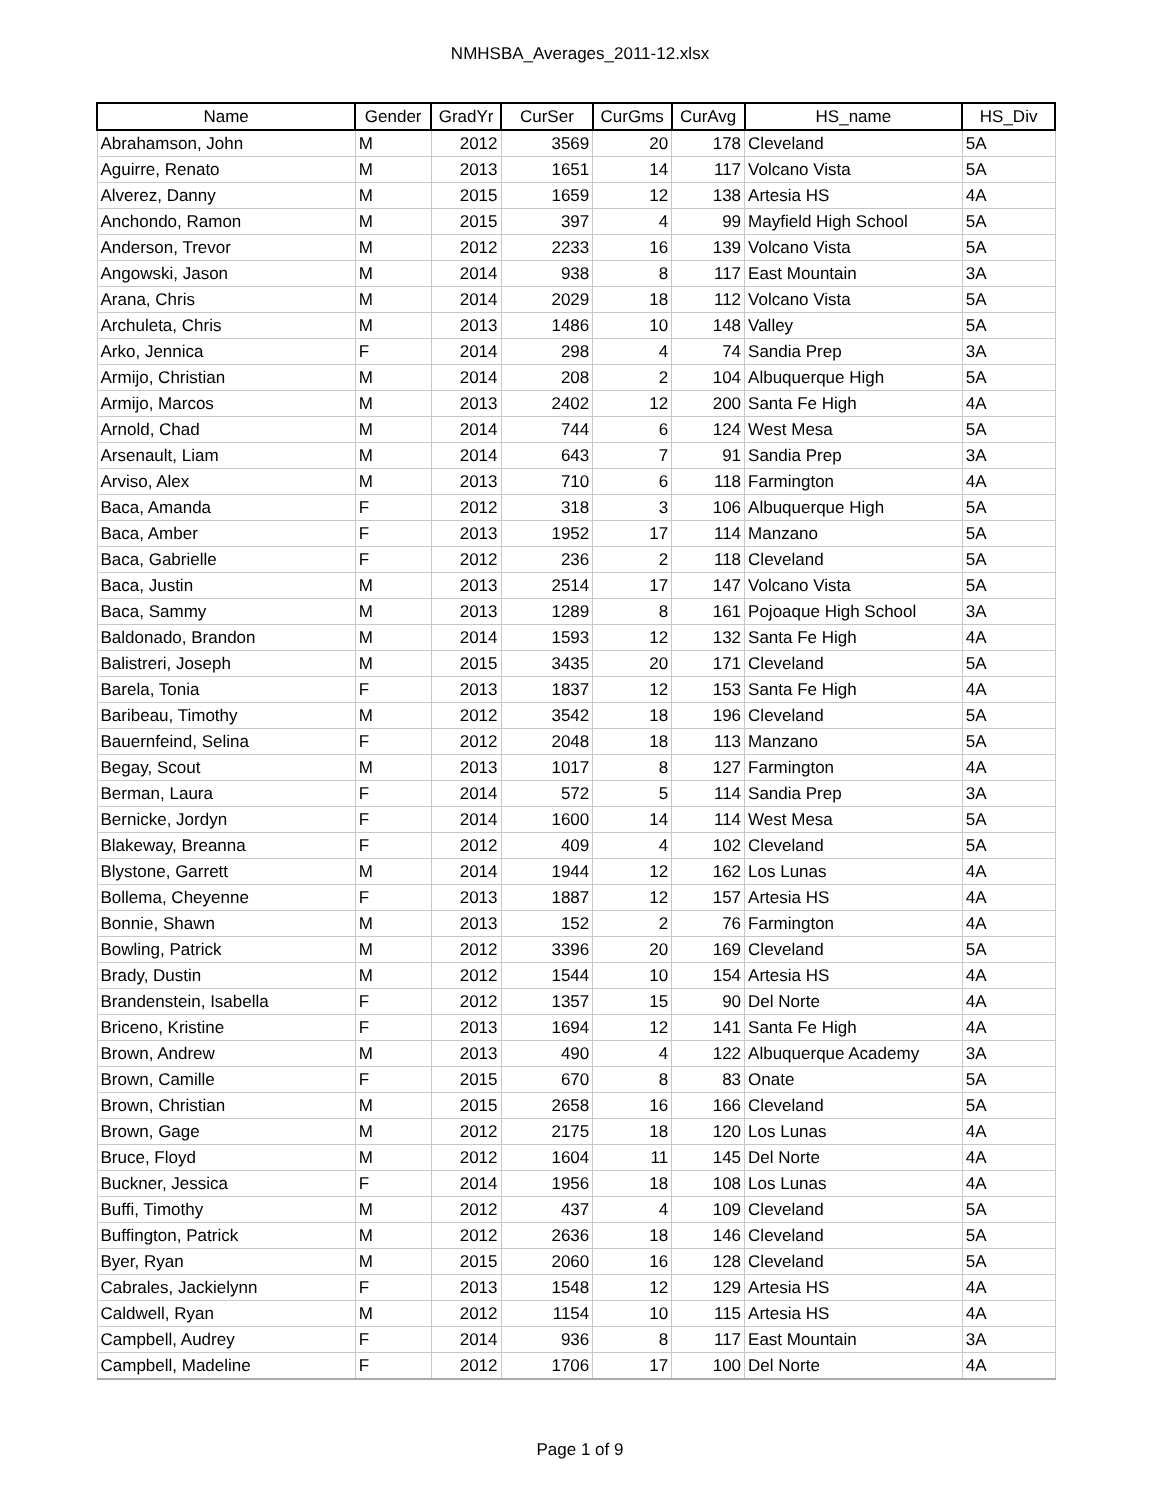NMHSBA_Averages_2011-12.xlsx
| Name | Gender | GradYr | CurSer | CurGms | CurAvg | HS_name | HS_Div |
| --- | --- | --- | --- | --- | --- | --- | --- |
| Abrahamson, John | M | 2012 | 3569 | 20 | 178 | Cleveland | 5A |
| Aguirre, Renato | M | 2013 | 1651 | 14 | 117 | Volcano Vista | 5A |
| Alverez, Danny | M | 2015 | 1659 | 12 | 138 | Artesia HS | 4A |
| Anchondo, Ramon | M | 2015 | 397 | 4 | 99 | Mayfield High School | 5A |
| Anderson, Trevor | M | 2012 | 2233 | 16 | 139 | Volcano Vista | 5A |
| Angowski, Jason | M | 2014 | 938 | 8 | 117 | East Mountain | 3A |
| Arana, Chris | M | 2014 | 2029 | 18 | 112 | Volcano Vista | 5A |
| Archuleta, Chris | M | 2013 | 1486 | 10 | 148 | Valley | 5A |
| Arko, Jennica | F | 2014 | 298 | 4 | 74 | Sandia Prep | 3A |
| Armijo, Christian | M | 2014 | 208 | 2 | 104 | Albuquerque High | 5A |
| Armijo, Marcos | M | 2013 | 2402 | 12 | 200 | Santa Fe High | 4A |
| Arnold, Chad | M | 2014 | 744 | 6 | 124 | West Mesa | 5A |
| Arsenault, Liam | M | 2014 | 643 | 7 | 91 | Sandia Prep | 3A |
| Arviso, Alex | M | 2013 | 710 | 6 | 118 | Farmington | 4A |
| Baca, Amanda | F | 2012 | 318 | 3 | 106 | Albuquerque High | 5A |
| Baca, Amber | F | 2013 | 1952 | 17 | 114 | Manzano | 5A |
| Baca, Gabrielle | F | 2012 | 236 | 2 | 118 | Cleveland | 5A |
| Baca, Justin | M | 2013 | 2514 | 17 | 147 | Volcano Vista | 5A |
| Baca, Sammy | M | 2013 | 1289 | 8 | 161 | Pojoaque High School | 3A |
| Baldonado, Brandon | M | 2014 | 1593 | 12 | 132 | Santa Fe High | 4A |
| Balistreri, Joseph | M | 2015 | 3435 | 20 | 171 | Cleveland | 5A |
| Barela, Tonia | F | 2013 | 1837 | 12 | 153 | Santa Fe High | 4A |
| Baribeau, Timothy | M | 2012 | 3542 | 18 | 196 | Cleveland | 5A |
| Bauernfeind, Selina | F | 2012 | 2048 | 18 | 113 | Manzano | 5A |
| Begay, Scout | M | 2013 | 1017 | 8 | 127 | Farmington | 4A |
| Berman, Laura | F | 2014 | 572 | 5 | 114 | Sandia Prep | 3A |
| Bernicke, Jordyn | F | 2014 | 1600 | 14 | 114 | West Mesa | 5A |
| Blakeway, Breanna | F | 2012 | 409 | 4 | 102 | Cleveland | 5A |
| Blystone, Garrett | M | 2014 | 1944 | 12 | 162 | Los Lunas | 4A |
| Bollema, Cheyenne | F | 2013 | 1887 | 12 | 157 | Artesia HS | 4A |
| Bonnie, Shawn | M | 2013 | 152 | 2 | 76 | Farmington | 4A |
| Bowling, Patrick | M | 2012 | 3396 | 20 | 169 | Cleveland | 5A |
| Brady, Dustin | M | 2012 | 1544 | 10 | 154 | Artesia HS | 4A |
| Brandenstein, Isabella | F | 2012 | 1357 | 15 | 90 | Del Norte | 4A |
| Briceno, Kristine | F | 2013 | 1694 | 12 | 141 | Santa Fe High | 4A |
| Brown, Andrew | M | 2013 | 490 | 4 | 122 | Albuquerque Academy | 3A |
| Brown, Camille | F | 2015 | 670 | 8 | 83 | Onate | 5A |
| Brown, Christian | M | 2015 | 2658 | 16 | 166 | Cleveland | 5A |
| Brown, Gage | M | 2012 | 2175 | 18 | 120 | Los Lunas | 4A |
| Bruce, Floyd | M | 2012 | 1604 | 11 | 145 | Del Norte | 4A |
| Buckner, Jessica | F | 2014 | 1956 | 18 | 108 | Los Lunas | 4A |
| Buffi, Timothy | M | 2012 | 437 | 4 | 109 | Cleveland | 5A |
| Buffington, Patrick | M | 2012 | 2636 | 18 | 146 | Cleveland | 5A |
| Byer, Ryan | M | 2015 | 2060 | 16 | 128 | Cleveland | 5A |
| Cabrales, Jackielynn | F | 2013 | 1548 | 12 | 129 | Artesia HS | 4A |
| Caldwell, Ryan | M | 2012 | 1154 | 10 | 115 | Artesia HS | 4A |
| Campbell, Audrey | F | 2014 | 936 | 8 | 117 | East Mountain | 3A |
| Campbell, Madeline | F | 2012 | 1706 | 17 | 100 | Del Norte | 4A |
Page 1 of 9